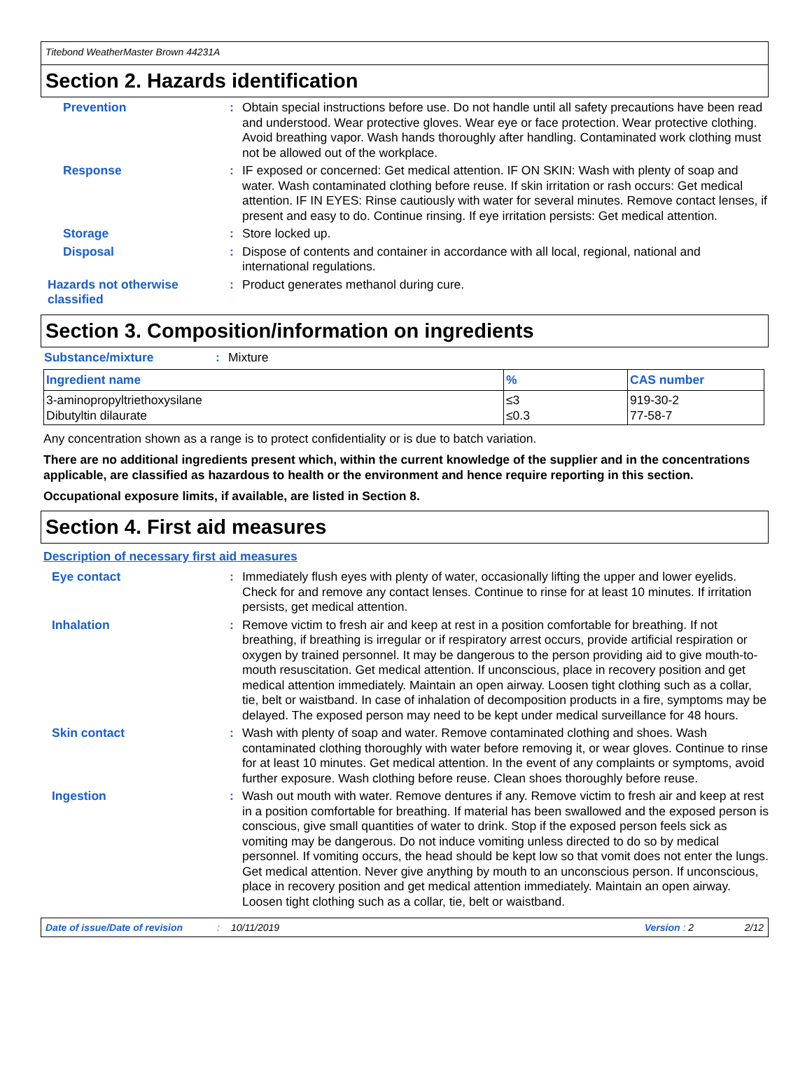Titebond WeatherMaster Brown 44231A
Section 2. Hazards identification
Prevention : Obtain special instructions before use. Do not handle until all safety precautions have been read and understood. Wear protective gloves. Wear eye or face protection. Wear protective clothing. Avoid breathing vapor. Wash hands thoroughly after handling. Contaminated work clothing must not be allowed out of the workplace.
Response : IF exposed or concerned: Get medical attention. IF ON SKIN: Wash with plenty of soap and water. Wash contaminated clothing before reuse. If skin irritation or rash occurs: Get medical attention. IF IN EYES: Rinse cautiously with water for several minutes. Remove contact lenses, if present and easy to do. Continue rinsing. If eye irritation persists: Get medical attention.
Storage : Store locked up.
Disposal : Dispose of contents and container in accordance with all local, regional, national and international regulations.
Hazards not otherwise classified
: Product generates methanol during cure.
Section 3. Composition/information on ingredients
Substance/mixture : Mixture
| Ingredient name | % | CAS number |
| --- | --- | --- |
| 3-aminopropyltriethoxysilane Dibutyltin dilaurate | ≤3 ≤0.3 | 919-30-2 77-58-7 |
Any concentration shown as a range is to protect confidentiality or is due to batch variation.
There are no additional ingredients present which, within the current knowledge of the supplier and in the concentrations applicable, are classified as hazardous to health or the environment and hence require reporting in this section.
Occupational exposure limits, if available, are listed in Section 8.
Section 4. First aid measures
Description of necessary first aid measures
Eye contact : Immediately flush eyes with plenty of water, occasionally lifting the upper and lower eyelids. Check for and remove any contact lenses. Continue to rinse for at least 10 minutes. If irritation persists, get medical attention.
Inhalation : Remove victim to fresh air and keep at rest in a position comfortable for breathing. If not breathing, if breathing is irregular or if respiratory arrest occurs, provide artificial respiration or oxygen by trained personnel. It may be dangerous to the person providing aid to give mouth-to-mouth resuscitation. Get medical attention. If unconscious, place in recovery position and get medical attention immediately. Maintain an open airway. Loosen tight clothing such as a collar, tie, belt or waistband. In case of inhalation of decomposition products in a fire, symptoms may be delayed. The exposed person may need to be kept under medical surveillance for 48 hours.
Skin contact : Wash with plenty of soap and water. Remove contaminated clothing and shoes. Wash contaminated clothing thoroughly with water before removing it, or wear gloves. Continue to rinse for at least 10 minutes. Get medical attention. In the event of any complaints or symptoms, avoid further exposure. Wash clothing before reuse. Clean shoes thoroughly before reuse.
Ingestion : Wash out mouth with water. Remove dentures if any. Remove victim to fresh air and keep at rest in a position comfortable for breathing. If material has been swallowed and the exposed person is conscious, give small quantities of water to drink. Stop if the exposed person feels sick as vomiting may be dangerous. Do not induce vomiting unless directed to do so by medical personnel. If vomiting occurs, the head should be kept low so that vomit does not enter the lungs. Get medical attention. Never give anything by mouth to an unconscious person. If unconscious, place in recovery position and get medical attention immediately. Maintain an open airway. Loosen tight clothing such as a collar, tie, belt or waistband.
Date of issue/Date of revision: 10/11/2019 Version : 2 2/12